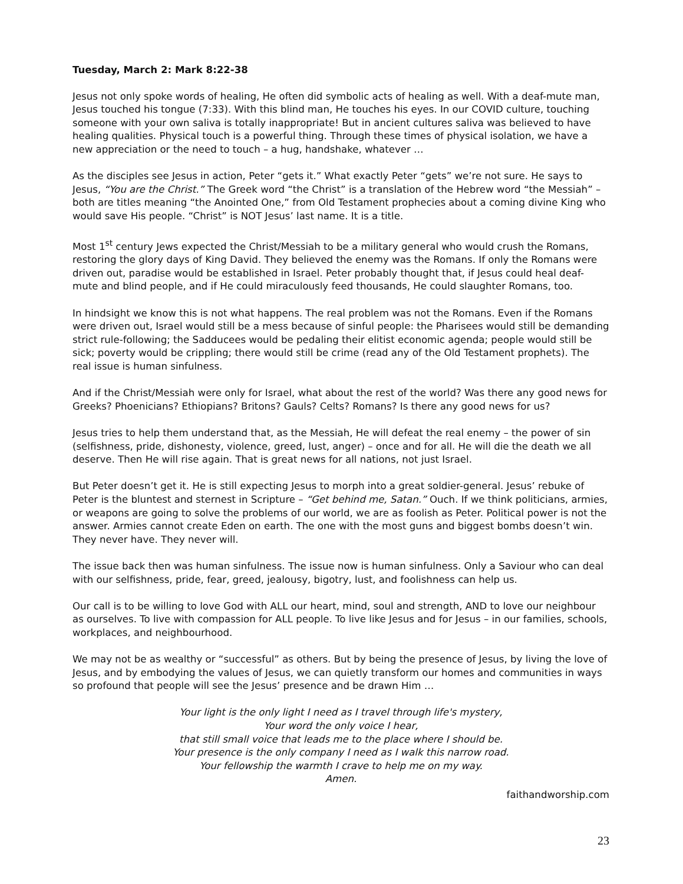Tuesday, March 2: Mark 8:22-38
Jesus not only spoke words of healing, He often did symbolic acts of healing as well. With a deaf-mute man, Jesus touched his tongue (7:33). With this blind man, He touches his eyes. In our COVID culture, touching someone with your own saliva is totally inappropriate! But in ancient cultures saliva was believed to have healing qualities. Physical touch is a powerful thing. Through these times of physical isolation, we have a new appreciation or the need to touch – a hug, handshake, whatever …
As the disciples see Jesus in action, Peter “gets it.” What exactly Peter “gets” we’re not sure. He says to Jesus, “You are the Christ.” The Greek word “the Christ” is a translation of the Hebrew word “the Messiah” – both are titles meaning “the Anointed One,” from Old Testament prophecies about a coming divine King who would save His people. “Christ” is NOT Jesus’ last name. It is a title.
Most 1<sup>st</sup> century Jews expected the Christ/Messiah to be a military general who would crush the Romans, restoring the glory days of King David. They believed the enemy was the Romans. If only the Romans were driven out, paradise would be established in Israel. Peter probably thought that, if Jesus could heal deaf-mute and blind people, and if He could miraculously feed thousands, He could slaughter Romans, too.
In hindsight we know this is not what happens. The real problem was not the Romans. Even if the Romans were driven out, Israel would still be a mess because of sinful people: the Pharisees would still be demanding strict rule-following; the Sadducees would be pedaling their elitist economic agenda; people would still be sick; poverty would be crippling; there would still be crime (read any of the Old Testament prophets). The real issue is human sinfulness.
And if the Christ/Messiah were only for Israel, what about the rest of the world? Was there any good news for Greeks? Phoenicians? Ethiopians? Britons? Gauls? Celts? Romans? Is there any good news for us?
Jesus tries to help them understand that, as the Messiah, He will defeat the real enemy – the power of sin (selfishness, pride, dishonesty, violence, greed, lust, anger) – once and for all. He will die the death we all deserve. Then He will rise again. That is great news for all nations, not just Israel.
But Peter doesn’t get it. He is still expecting Jesus to morph into a great soldier-general. Jesus’ rebuke of Peter is the bluntest and sternest in Scripture – “Get behind me, Satan.” Ouch. If we think politicians, armies, or weapons are going to solve the problems of our world, we are as foolish as Peter. Political power is not the answer. Armies cannot create Eden on earth. The one with the most guns and biggest bombs doesn’t win. They never have. They never will.
The issue back then was human sinfulness. The issue now is human sinfulness. Only a Saviour who can deal with our selfishness, pride, fear, greed, jealousy, bigotry, lust, and foolishness can help us.
Our call is to be willing to love God with ALL our heart, mind, soul and strength, AND to love our neighbour as ourselves. To live with compassion for ALL people. To live like Jesus and for Jesus – in our families, schools, workplaces, and neighbourhood.
We may not be as wealthy or “successful” as others. But by being the presence of Jesus, by living the love of Jesus, and by embodying the values of Jesus, we can quietly transform our homes and communities in ways so profound that people will see the Jesus’ presence and be drawn Him …
Your light is the only light I need as I travel through life's mystery,
Your word the only voice I hear,
that still small voice that leads me to the place where I should be.
Your presence is the only company I need as I walk this narrow road.
Your fellowship the warmth I crave to help me on my way.
Amen.
faithandworship.com
23